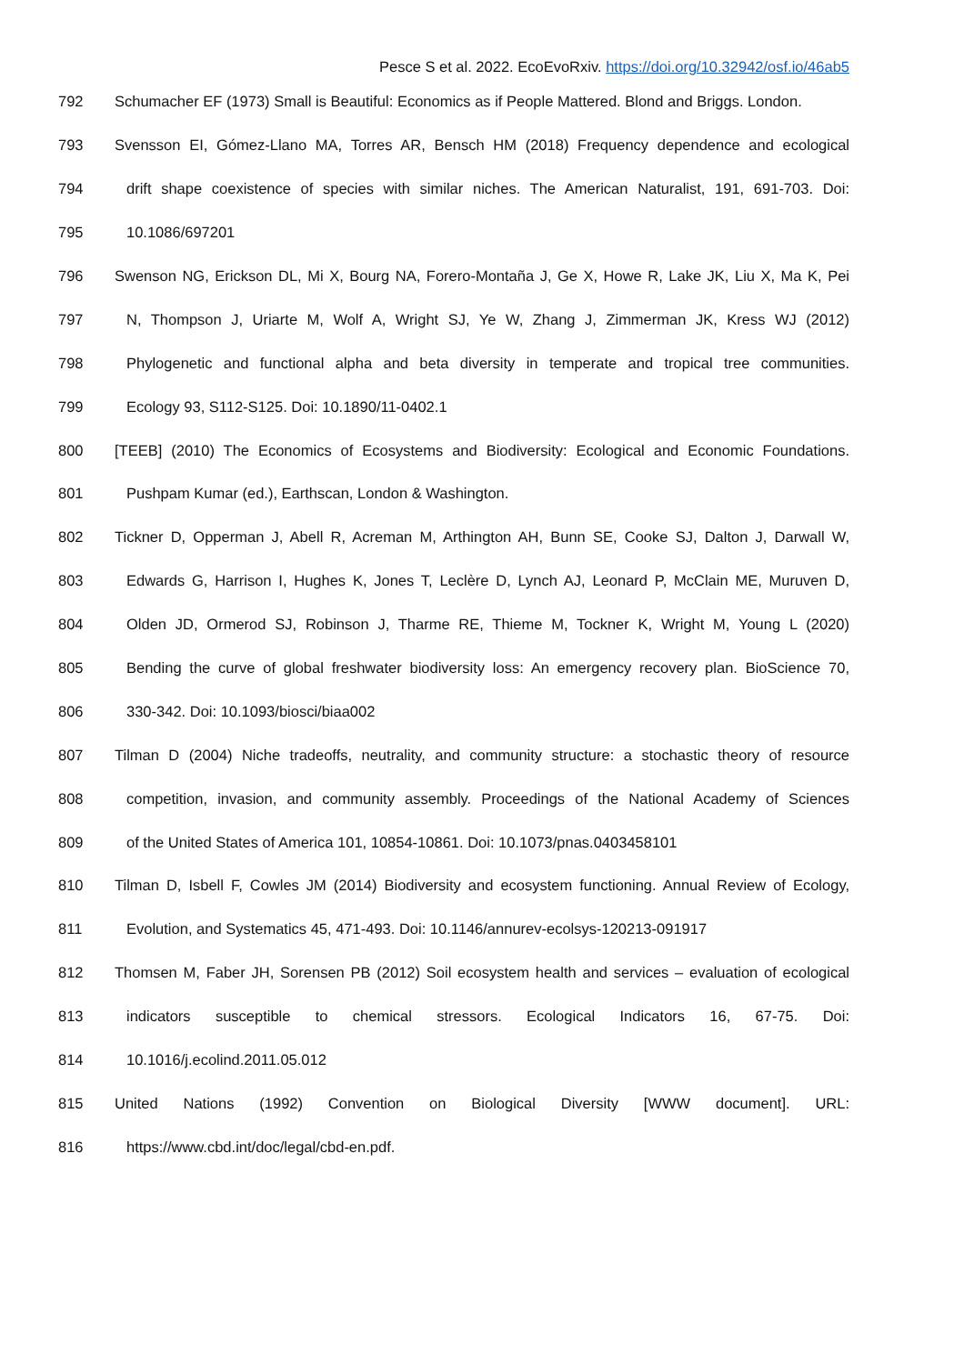Pesce S et al. 2022. EcoEvoRxiv. https://doi.org/10.32942/osf.io/46ab5
792 Schumacher EF (1973) Small is Beautiful: Economics as if People Mattered. Blond and Briggs. London.
793 Svensson EI, Gómez-Llano MA, Torres AR, Bensch HM (2018) Frequency dependence and ecological
794 drift shape coexistence of species with similar niches. The American Naturalist, 191, 691-703. Doi:
795 10.1086/697201
796 Swenson NG, Erickson DL, Mi X, Bourg NA, Forero-Montaña J, Ge X, Howe R, Lake JK, Liu X, Ma K, Pei
797 N, Thompson J, Uriarte M, Wolf A, Wright SJ, Ye W, Zhang J, Zimmerman JK, Kress WJ (2012)
798 Phylogenetic and functional alpha and beta diversity in temperate and tropical tree communities.
799 Ecology 93, S112-S125. Doi: 10.1890/11-0402.1
800 [TEEB] (2010) The Economics of Ecosystems and Biodiversity: Ecological and Economic Foundations.
801 Pushpam Kumar (ed.), Earthscan, London & Washington.
802 Tickner D, Opperman J, Abell R, Acreman M, Arthington AH, Bunn SE, Cooke SJ, Dalton J, Darwall W,
803 Edwards G, Harrison I, Hughes K, Jones T, Leclère D, Lynch AJ, Leonard P, McClain ME, Muruven D,
804 Olden JD, Ormerod SJ, Robinson J, Tharme RE, Thieme M, Tockner K, Wright M, Young L (2020)
805 Bending the curve of global freshwater biodiversity loss: An emergency recovery plan. BioScience 70,
806 330-342. Doi: 10.1093/biosci/biaa002
807 Tilman D (2004) Niche tradeoffs, neutrality, and community structure: a stochastic theory of resource
808 competition, invasion, and community assembly. Proceedings of the National Academy of Sciences
809 of the United States of America 101, 10854-10861. Doi: 10.1073/pnas.0403458101
810 Tilman D, Isbell F, Cowles JM (2014) Biodiversity and ecosystem functioning. Annual Review of Ecology,
811 Evolution, and Systematics 45, 471-493. Doi: 10.1146/annurev-ecolsys-120213-091917
812 Thomsen M, Faber JH, Sorensen PB (2012) Soil ecosystem health and services – evaluation of ecological
813 indicators susceptible to chemical stressors. Ecological Indicators 16, 67-75. Doi:
814 10.1016/j.ecolind.2011.05.012
815 United Nations (1992) Convention on Biological Diversity [WWW document]. URL:
816 https://www.cbd.int/doc/legal/cbd-en.pdf.